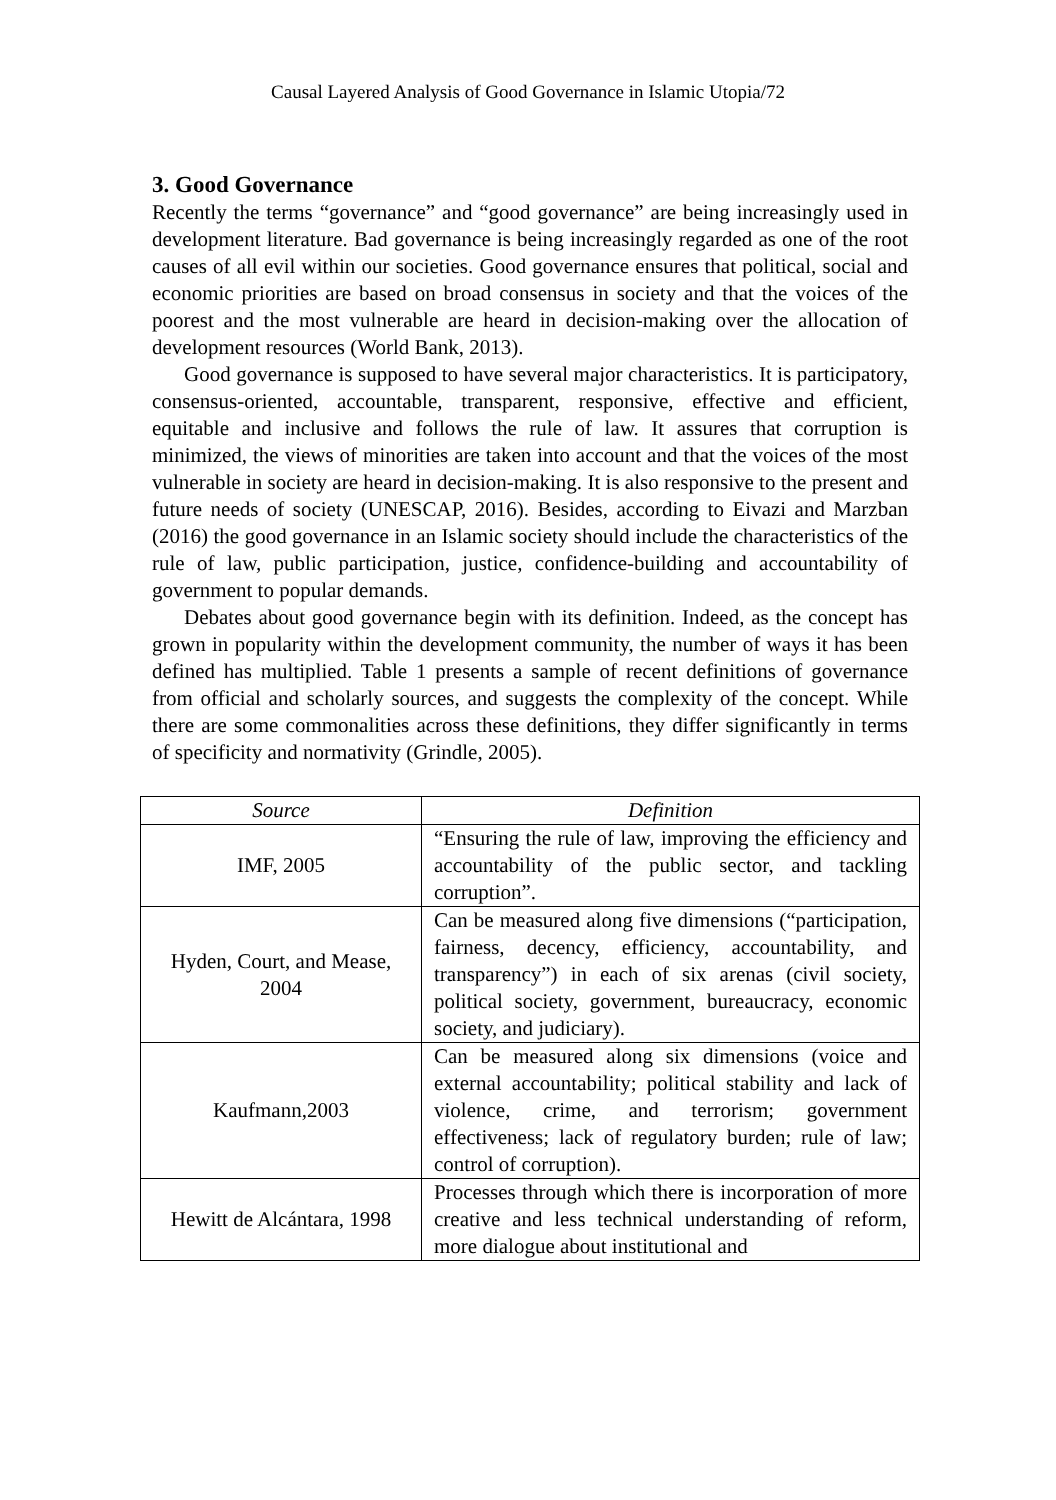Causal Layered Analysis of Good Governance in Islamic Utopia/72
3. Good Governance
Recently the terms “governance” and “good governance” are being increasingly used in development literature. Bad governance is being increasingly regarded as one of the root causes of all evil within our societies. Good governance ensures that political, social and economic priorities are based on broad consensus in society and that the voices of the poorest and the most vulnerable are heard in decision-making over the allocation of development resources (World Bank, 2013).
Good governance is supposed to have several major characteristics. It is participatory, consensus-oriented, accountable, transparent, responsive, effective and efficient, equitable and inclusive and follows the rule of law. It assures that corruption is minimized, the views of minorities are taken into account and that the voices of the most vulnerable in society are heard in decision-making. It is also responsive to the present and future needs of society (UNESCAP, 2016). Besides, according to Eivazi and Marzban (2016) the good governance in an Islamic society should include the characteristics of the rule of law, public participation, justice, confidence-building and accountability of government to popular demands.
Debates about good governance begin with its definition. Indeed, as the concept has grown in popularity within the development community, the number of ways it has been defined has multiplied. Table 1 presents a sample of recent definitions of governance from official and scholarly sources, and suggests the complexity of the concept. While there are some commonalities across these definitions, they differ significantly in terms of specificity and normativity (Grindle, 2005).
| Source | Definition |
| --- | --- |
| IMF, 2005 | “Ensuring the rule of law, improving the efficiency and accountability of the public sector, and tackling corruption”. |
| Hyden, Court, and Mease, 2004 | Can be measured along five dimensions (“participation, fairness, decency, efficiency, accountability, and transparency”) in each of six arenas (civil society, political society, government, bureaucracy, economic society, and judiciary). |
| Kaufmann,2003 | Can be measured along six dimensions (voice and external accountability; political stability and lack of violence, crime, and terrorism; government effectiveness; lack of regulatory burden; rule of law; control of corruption). |
| Hewitt de Alcántara, 1998 | Processes through which there is incorporation of more creative and less technical understanding of reform, more dialogue about institutional and |